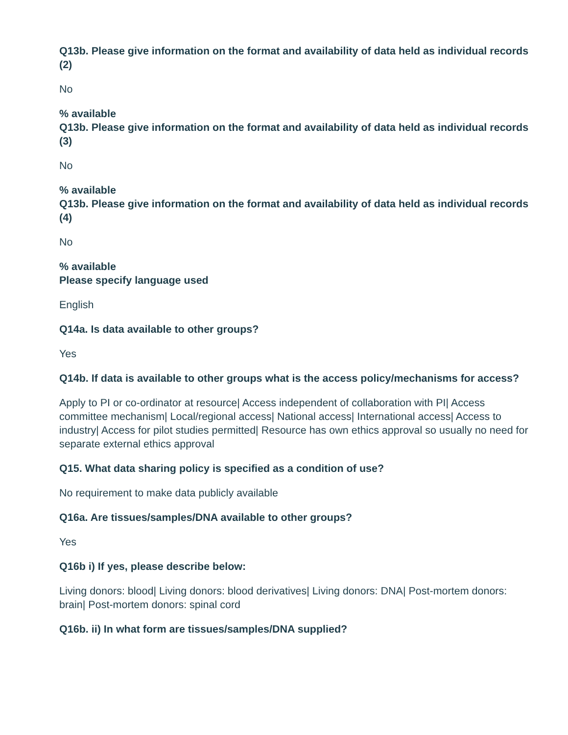Q13b. Please give information on the format and availability of data held as individual records (2)
No
% available
Q13b. Please give information on the format and availability of data held as individual records (3)
No
% available
Q13b. Please give information on the format and availability of data held as individual records (4)
No
% available
Please specify language used
English
Q14a. Is data available to other groups?
Yes
Q14b. If data is available to other groups what is the access policy/mechanisms for access?
Apply to PI or co-ordinator at resource| Access independent of collaboration with PI| Access committee mechanism| Local/regional access| National access| International access| Access to industry| Access for pilot studies permitted| Resource has own ethics approval so usually no need for separate external ethics approval
Q15. What data sharing policy is specified as a condition of use?
No requirement to make data publicly available
Q16a. Are tissues/samples/DNA available to other groups?
Yes
Q16b i) If yes, please describe below:
Living donors: blood| Living donors: blood derivatives| Living donors: DNA| Post-mortem donors: brain| Post-mortem donors: spinal cord
Q16b. ii) In what form are tissues/samples/DNA supplied?